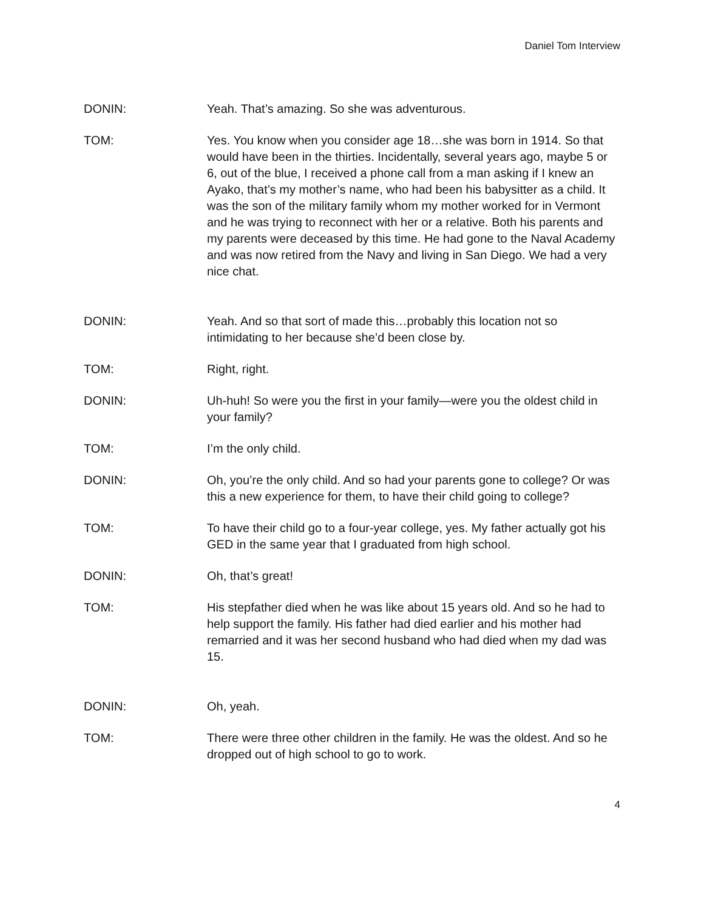Daniel Tom Interview
DONIN: Yeah. That’s amazing. So she was adventurous.
TOM: Yes. You know when you consider age 18…she was born in 1914. So that would have been in the thirties. Incidentally, several years ago, maybe 5 or 6, out of the blue, I received a phone call from a man asking if I knew an Ayako, that’s my mother’s name, who had been his babysitter as a child. It was the son of the military family whom my mother worked for in Vermont and he was trying to reconnect with her or a relative. Both his parents and my parents were deceased by this time. He had gone to the Naval Academy and was now retired from the Navy and living in San Diego. We had a very nice chat.
DONIN: Yeah. And so that sort of made this…probably this location not so intimidating to her because she’d been close by.
TOM: Right, right.
DONIN: Uh-huh! So were you the first in your family—were you the oldest child in your family?
TOM: I’m the only child.
DONIN: Oh, you’re the only child. And so had your parents gone to college? Or was this a new experience for them, to have their child going to college?
TOM: To have their child go to a four-year college, yes. My father actually got his GED in the same year that I graduated from high school.
DONIN: Oh, that’s great!
TOM: His stepfather died when he was like about 15 years old. And so he had to help support the family. His father had died earlier and his mother had remarried and it was her second husband who had died when my dad was 15.
DONIN: Oh, yeah.
TOM: There were three other children in the family. He was the oldest. And so he dropped out of high school to go to work.
4